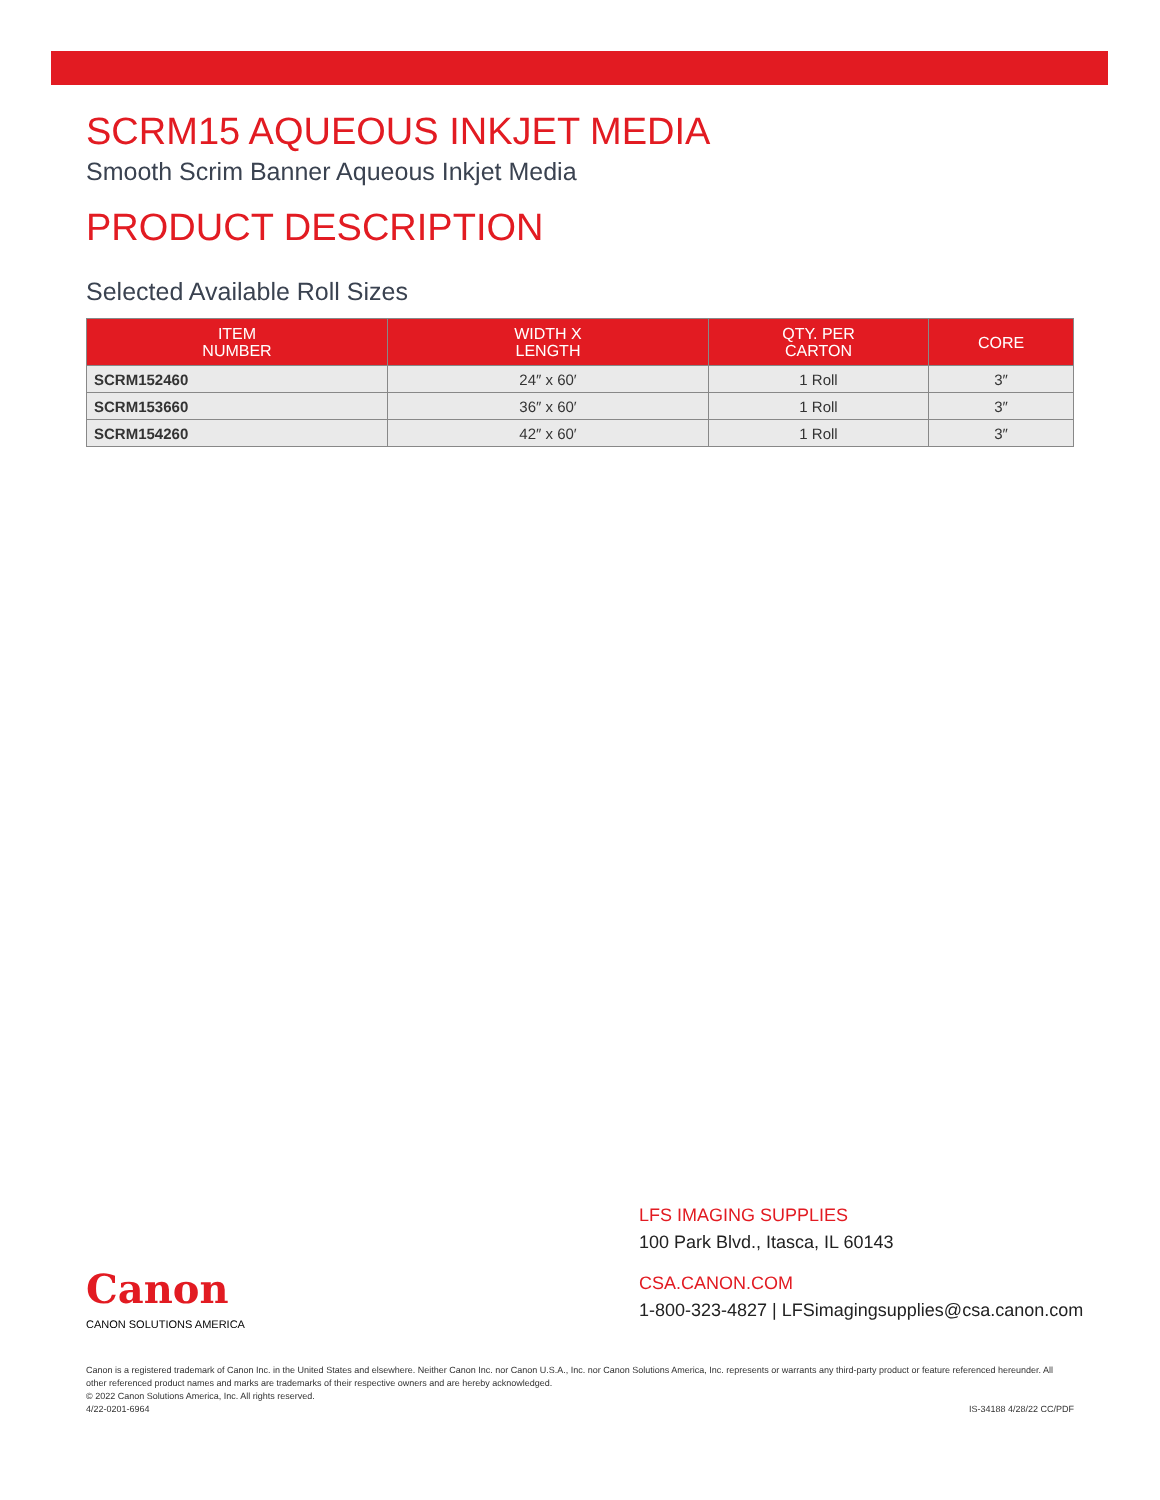SCRM15 AQUEOUS INKJET MEDIA
Smooth Scrim Banner Aqueous Inkjet Media
PRODUCT DESCRIPTION
Selected Available Roll Sizes
| ITEM NUMBER | WIDTH X LENGTH | QTY. PER CARTON | CORE |
| --- | --- | --- | --- |
| SCRM152460 | 24″ x 60′ | 1 Roll | 3″ |
| SCRM153660 | 36″ x 60′ | 1 Roll | 3″ |
| SCRM154260 | 42″ x 60′ | 1 Roll | 3″ |
Canon
CANON SOLUTIONS AMERICA
LFS IMAGING SUPPLIES
100 Park Blvd., Itasca, IL 60143
CSA.CANON.COM
1-800-323-4827 | LFSimagingsupplies@csa.canon.com
Canon is a registered trademark of Canon Inc. in the United States and elsewhere. Neither Canon Inc. nor Canon U.S.A., Inc. nor Canon Solutions America, Inc. represents or warrants any third-party product or feature referenced hereunder. All other referenced product names and marks are trademarks of their respective owners and are hereby acknowledged.
© 2022 Canon Solutions America, Inc. All rights reserved.
4/22-0201-6964 IS-34188 4/28/22 CC/PDF